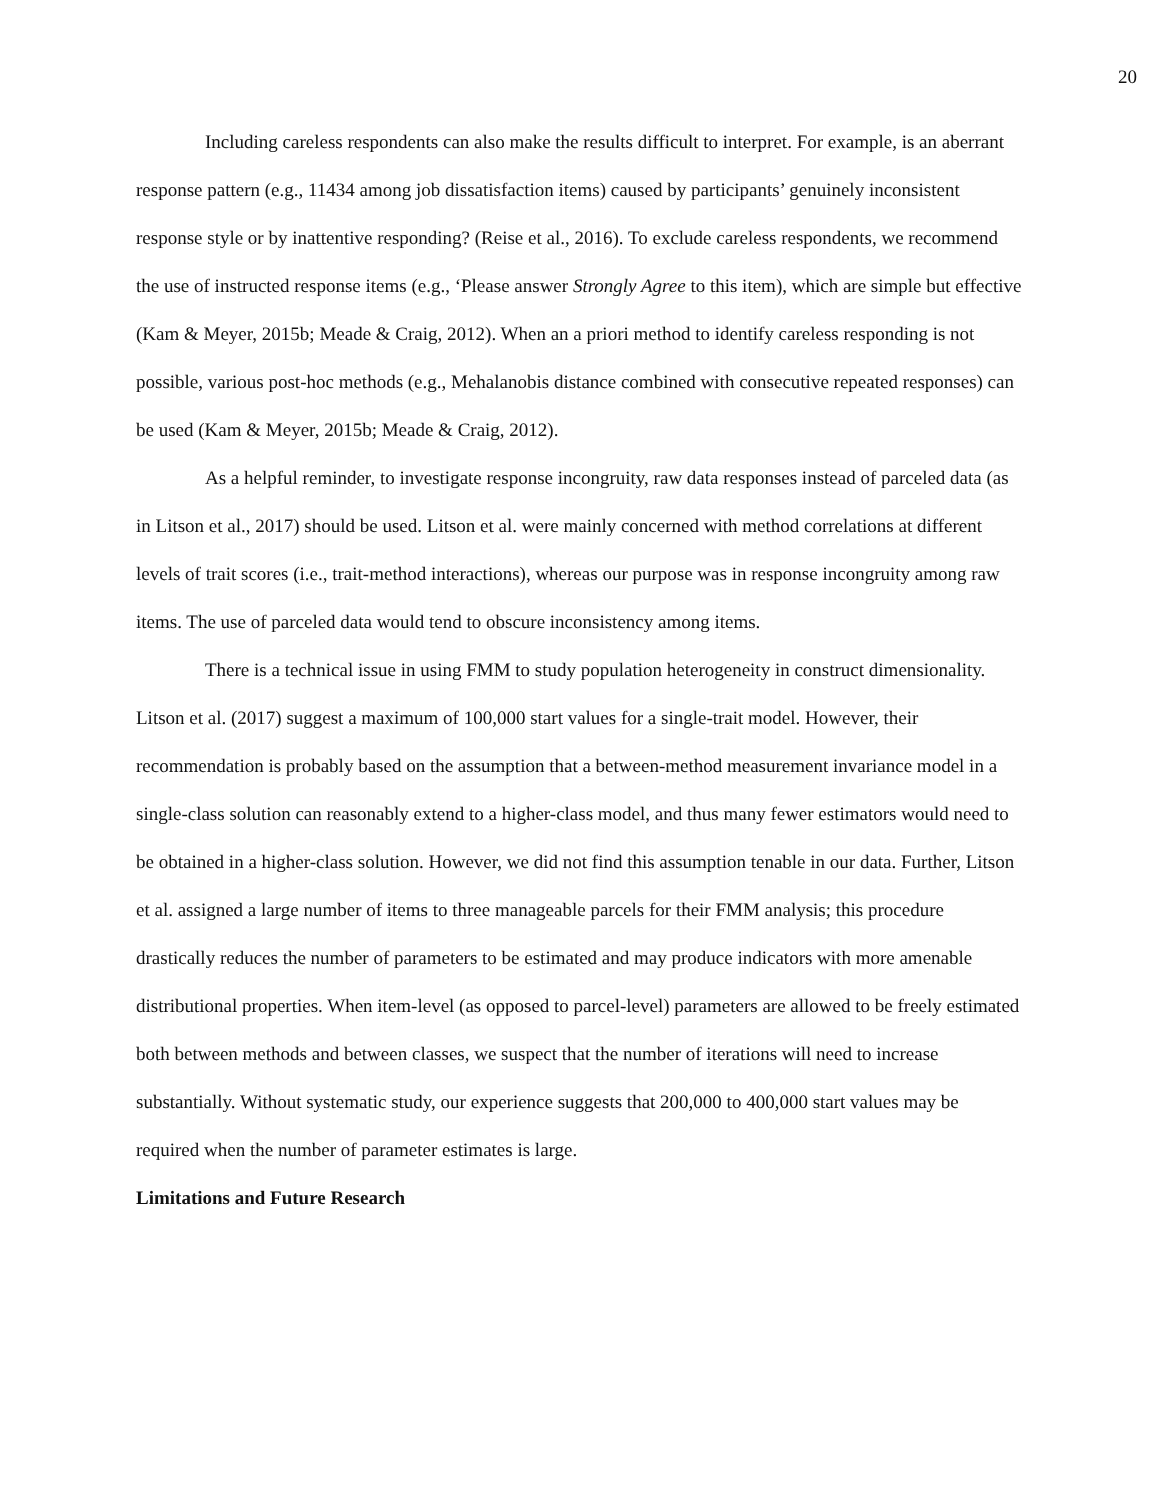20
Including careless respondents can also make the results difficult to interpret. For example, is an aberrant response pattern (e.g., 11434 among job dissatisfaction items) caused by participants’ genuinely inconsistent response style or by inattentive responding? (Reise et al., 2016). To exclude careless respondents, we recommend the use of instructed response items (e.g., ‘Please answer Strongly Agree to this item), which are simple but effective (Kam & Meyer, 2015b; Meade & Craig, 2012). When an a priori method to identify careless responding is not possible, various post-hoc methods (e.g., Mehalanobis distance combined with consecutive repeated responses) can be used (Kam & Meyer, 2015b; Meade & Craig, 2012).
As a helpful reminder, to investigate response incongruity, raw data responses instead of parceled data (as in Litson et al., 2017) should be used. Litson et al. were mainly concerned with method correlations at different levels of trait scores (i.e., trait-method interactions), whereas our purpose was in response incongruity among raw items. The use of parceled data would tend to obscure inconsistency among items.
There is a technical issue in using FMM to study population heterogeneity in construct dimensionality. Litson et al. (2017) suggest a maximum of 100,000 start values for a single-trait model. However, their recommendation is probably based on the assumption that a between-method measurement invariance model in a single-class solution can reasonably extend to a higher-class model, and thus many fewer estimators would need to be obtained in a higher-class solution. However, we did not find this assumption tenable in our data. Further, Litson et al. assigned a large number of items to three manageable parcels for their FMM analysis; this procedure drastically reduces the number of parameters to be estimated and may produce indicators with more amenable distributional properties. When item-level (as opposed to parcel-level) parameters are allowed to be freely estimated both between methods and between classes, we suspect that the number of iterations will need to increase substantially. Without systematic study, our experience suggests that 200,000 to 400,000 start values may be required when the number of parameter estimates is large.
Limitations and Future Research